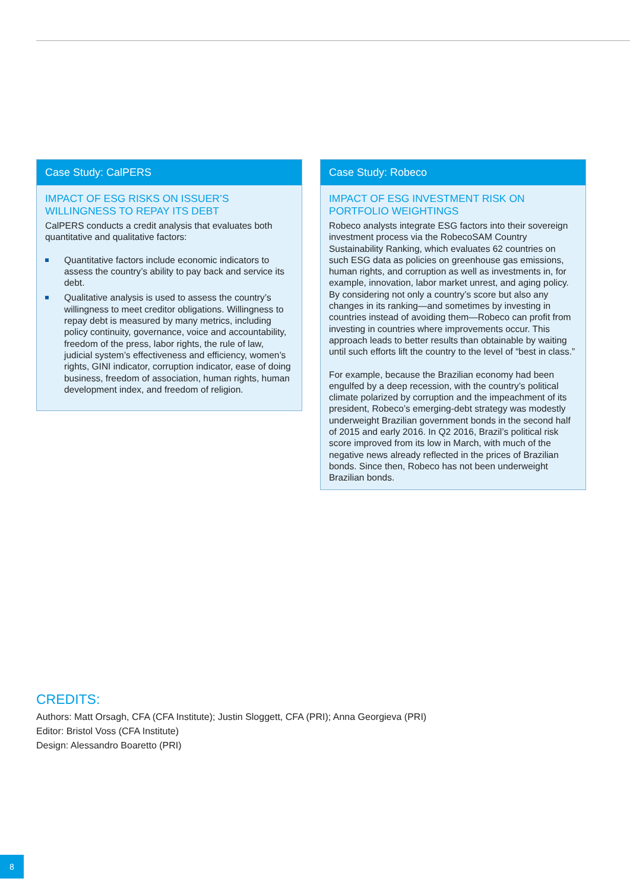Case Study: CalPERS
IMPACT OF ESG RISKS ON ISSUER’S WILLINGNESS TO REPAY ITS DEBT
CalPERS conducts a credit analysis that evaluates both quantitative and qualitative factors:
Quantitative factors include economic indicators to assess the country’s ability to pay back and service its debt.
Qualitative analysis is used to assess the country’s willingness to meet creditor obligations. Willingness to repay debt is measured by many metrics, including policy continuity, governance, voice and accountability, freedom of the press, labor rights, the rule of law, judicial system’s effectiveness and efficiency, women’s rights, GINI indicator, corruption indicator, ease of doing business, freedom of association, human rights, human development index, and freedom of religion.
Case Study: Robeco
IMPACT OF ESG INVESTMENT RISK ON PORTFOLIO WEIGHTINGS
Robeco analysts integrate ESG factors into their sovereign investment process via the RobecoSAM Country Sustainability Ranking, which evaluates 62 countries on such ESG data as policies on greenhouse gas emissions, human rights, and corruption as well as investments in, for example, innovation, labor market unrest, and aging policy. By considering not only a country’s score but also any changes in its ranking—and sometimes by investing in countries instead of avoiding them—Robeco can profit from investing in countries where improvements occur. This approach leads to better results than obtainable by waiting until such efforts lift the country to the level of “best in class.”
For example, because the Brazilian economy had been engulfed by a deep recession, with the country’s political climate polarized by corruption and the impeachment of its president, Robeco’s emerging-debt strategy was modestly underweight Brazilian government bonds in the second half of 2015 and early 2016. In Q2 2016, Brazil’s political risk score improved from its low in March, with much of the negative news already reflected in the prices of Brazilian bonds. Since then, Robeco has not been underweight Brazilian bonds.
CREDITS:
Authors: Matt Orsagh, CFA (CFA Institute); Justin Sloggett, CFA (PRI); Anna Georgieva (PRI)
Editor: Bristol Voss (CFA Institute)
Design: Alessandro Boaretto (PRI)
8